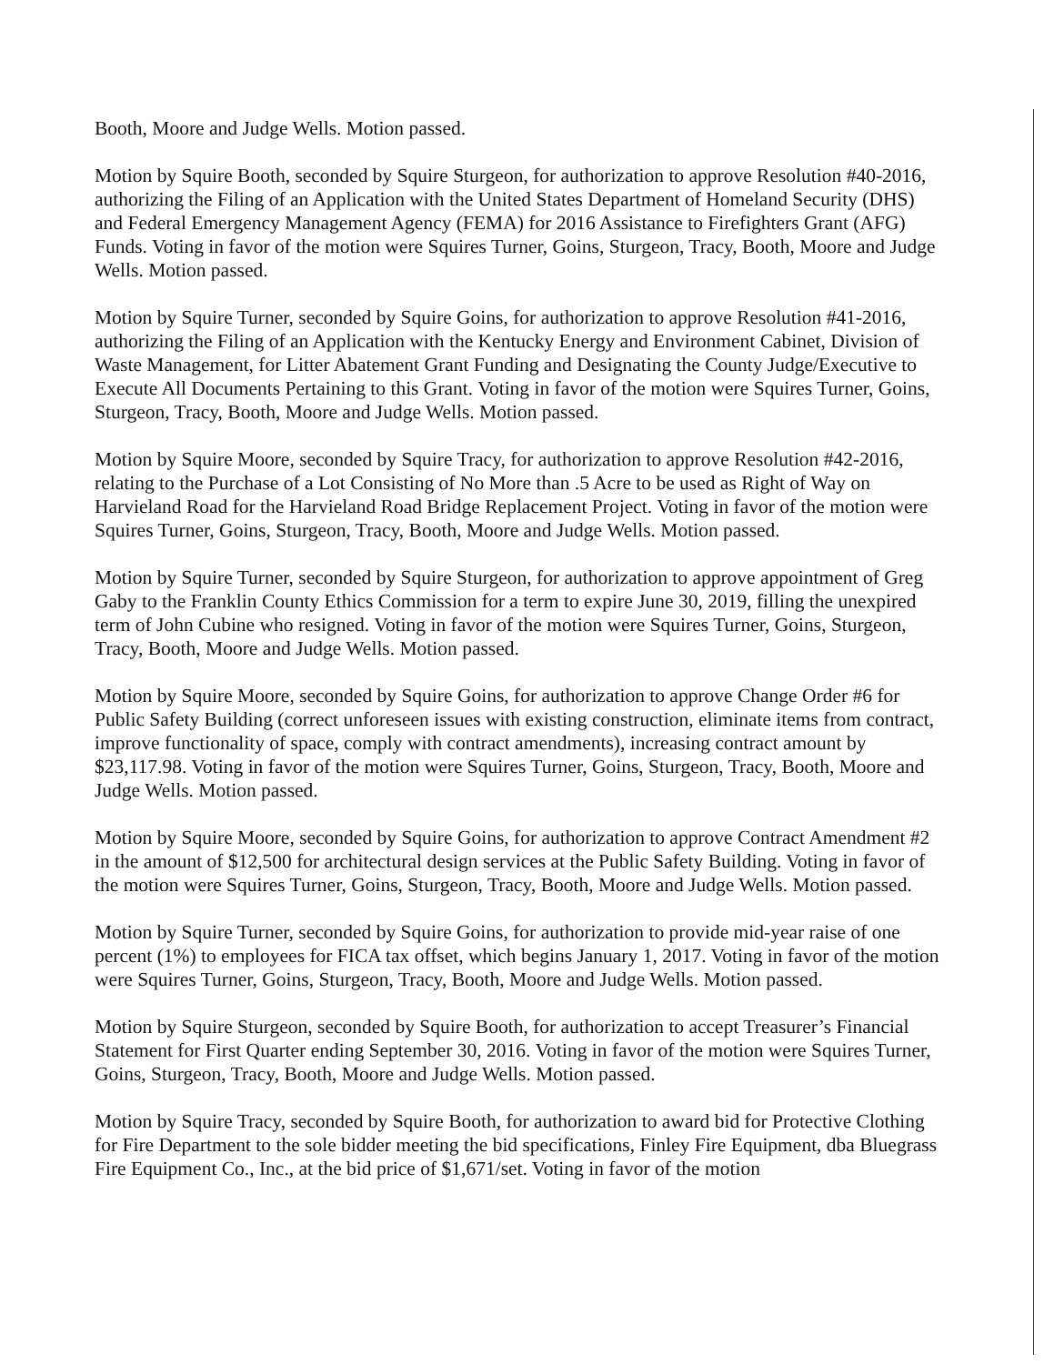Booth, Moore and Judge Wells. Motion passed.
Motion by Squire Booth, seconded by Squire Sturgeon, for authorization to approve Resolution #40-2016, authorizing the Filing of an Application with the United States Department of Homeland Security (DHS) and Federal Emergency Management Agency (FEMA) for 2016 Assistance to Firefighters Grant (AFG) Funds. Voting in favor of the motion were Squires Turner, Goins, Sturgeon, Tracy, Booth, Moore and Judge Wells. Motion passed.
Motion by Squire Turner, seconded by Squire Goins, for authorization to approve Resolution #41-2016, authorizing the Filing of an Application with the Kentucky Energy and Environment Cabinet, Division of Waste Management, for Litter Abatement Grant Funding and Designating the County Judge/Executive to Execute All Documents Pertaining to this Grant. Voting in favor of the motion were Squires Turner, Goins, Sturgeon, Tracy, Booth, Moore and Judge Wells. Motion passed.
Motion by Squire Moore, seconded by Squire Tracy, for authorization to approve Resolution #42-2016, relating to the Purchase of a Lot Consisting of No More than .5 Acre to be used as Right of Way on Harvieland Road for the Harvieland Road Bridge Replacement Project. Voting in favor of the motion were Squires Turner, Goins, Sturgeon, Tracy, Booth, Moore and Judge Wells. Motion passed.
Motion by Squire Turner, seconded by Squire Sturgeon, for authorization to approve appointment of Greg Gaby to the Franklin County Ethics Commission for a term to expire June 30, 2019, filling the unexpired term of John Cubine who resigned. Voting in favor of the motion were Squires Turner, Goins, Sturgeon, Tracy, Booth, Moore and Judge Wells. Motion passed.
Motion by Squire Moore, seconded by Squire Goins, for authorization to approve Change Order #6 for Public Safety Building (correct unforeseen issues with existing construction, eliminate items from contract, improve functionality of space, comply with contract amendments), increasing contract amount by $23,117.98. Voting in favor of the motion were Squires Turner, Goins, Sturgeon, Tracy, Booth, Moore and Judge Wells. Motion passed.
Motion by Squire Moore, seconded by Squire Goins, for authorization to approve Contract Amendment #2 in the amount of $12,500 for architectural design services at the Public Safety Building. Voting in favor of the motion were Squires Turner, Goins, Sturgeon, Tracy, Booth, Moore and Judge Wells. Motion passed.
Motion by Squire Turner, seconded by Squire Goins, for authorization to provide mid-year raise of one percent (1%) to employees for FICA tax offset, which begins January 1, 2017. Voting in favor of the motion were Squires Turner, Goins, Sturgeon, Tracy, Booth, Moore and Judge Wells. Motion passed.
Motion by Squire Sturgeon, seconded by Squire Booth, for authorization to accept Treasurer’s Financial Statement for First Quarter ending September 30, 2016. Voting in favor of the motion were Squires Turner, Goins, Sturgeon, Tracy, Booth, Moore and Judge Wells. Motion passed.
Motion by Squire Tracy, seconded by Squire Booth, for authorization to award bid for Protective Clothing for Fire Department to the sole bidder meeting the bid specifications, Finley Fire Equipment, dba Bluegrass Fire Equipment Co., Inc., at the bid price of $1,671/set. Voting in favor of the motion